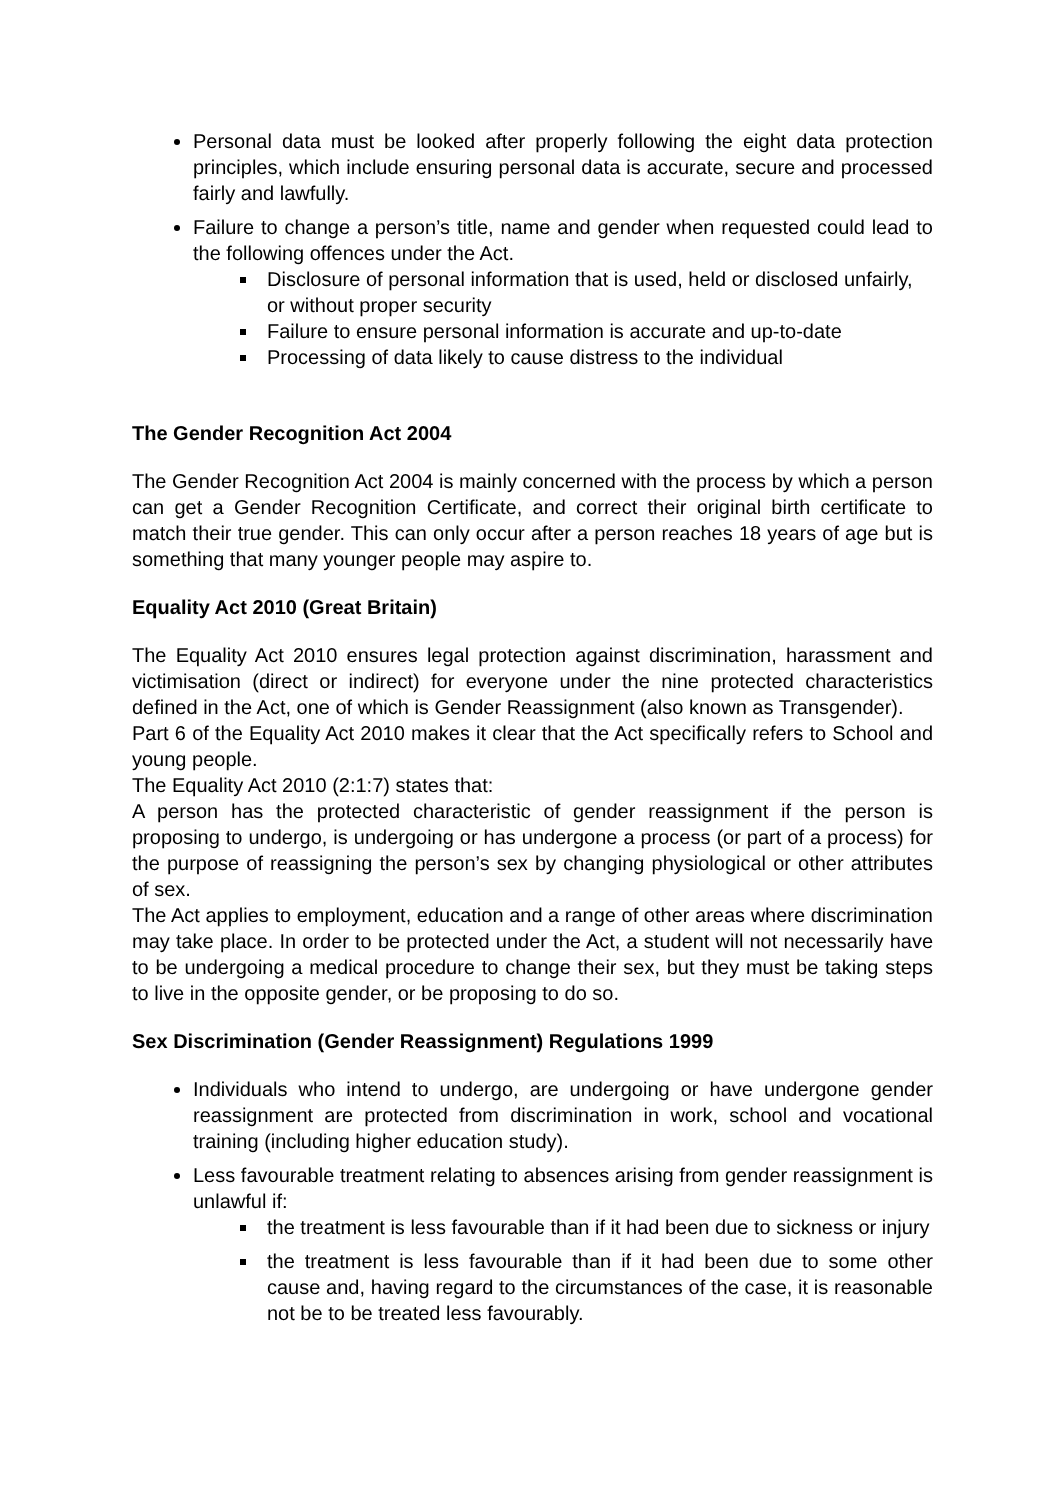Personal data must be looked after properly following the eight data protection principles, which include ensuring personal data is accurate, secure and processed fairly and lawfully.
Failure to change a person’s title, name and gender when requested could lead to the following offences under the Act.
Disclosure of personal information that is used, held or disclosed unfairly, or without proper security
Failure to ensure personal information is accurate and up-to-date
Processing of data likely to cause distress to the individual
The Gender Recognition Act 2004
The Gender Recognition Act 2004 is mainly concerned with the process by which a person can get a Gender Recognition Certificate, and correct their original birth certificate to match their true gender. This can only occur after a person reaches 18 years of age but is something that many younger people may aspire to.
Equality Act 2010 (Great Britain)
The Equality Act 2010 ensures legal protection against discrimination, harassment and victimisation (direct or indirect) for everyone under the nine protected characteristics defined in the Act, one of which is Gender Reassignment (also known as Transgender).
Part 6 of the Equality Act 2010 makes it clear that the Act specifically refers to School and young people.
The Equality Act 2010 (2:1:7) states that:
A person has the protected characteristic of gender reassignment if the person is proposing to undergo, is undergoing or has undergone a process (or part of a process) for the purpose of reassigning the person’s sex by changing physiological or other attributes of sex.
The Act applies to employment, education and a range of other areas where discrimination may take place. In order to be protected under the Act, a student will not necessarily have to be undergoing a medical procedure to change their sex, but they must be taking steps to live in the opposite gender, or be proposing to do so.
Sex Discrimination (Gender Reassignment) Regulations 1999
Individuals who intend to undergo, are undergoing or have undergone gender reassignment are protected from discrimination in work, school and vocational training (including higher education study).
Less favourable treatment relating to absences arising from gender reassignment is unlawful if:
the treatment is less favourable than if it had been due to sickness or injury
the treatment is less favourable than if it had been due to some other cause and, having regard to the circumstances of the case, it is reasonable not be to be treated less favourably.